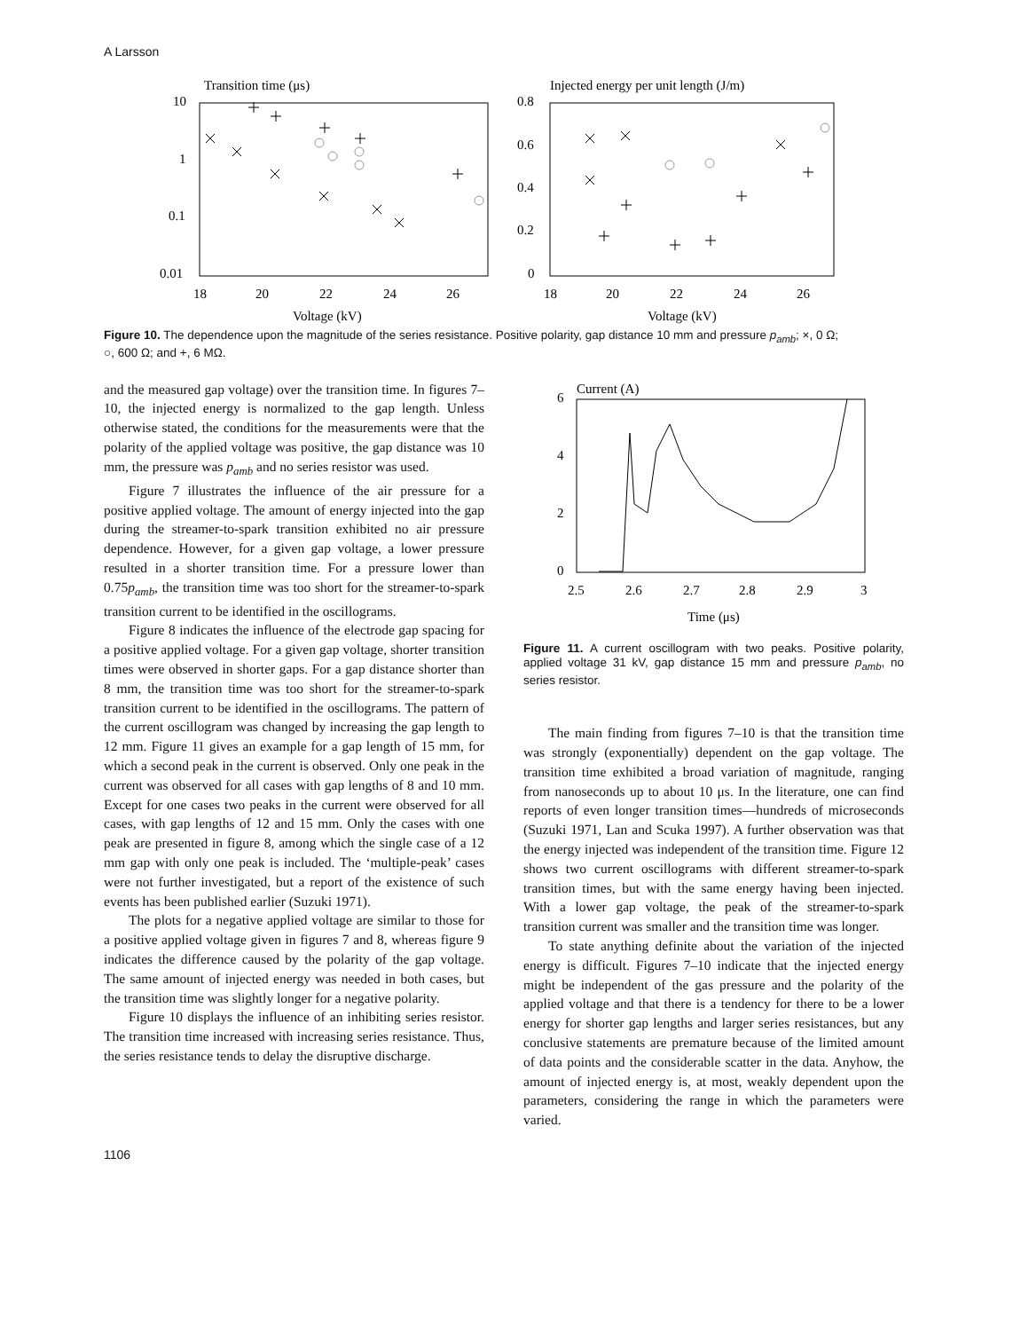A Larsson
Transition time (μs)
10
1
0.1
0.01
18
20
22
24
26
Voltage (kV)
Injected energy per unit length (J/m)
0.8
0.6
0.4
0.2
0
18
20
22
24
26
Voltage (kV)
Figure 10. The dependence upon the magnitude of the series resistance. Positive polarity, gap distance 10 mm and pressure p<sub>amb</sub>; ×, 0 Ω; ○, 600 Ω; and +, 6 MΩ.
and the measured gap voltage) over the transition time. In figures 7–10, the injected energy is normalized to the gap length. Unless otherwise stated, the conditions for the measurements were that the polarity of the applied voltage was positive, the gap distance was 10 mm, the pressure was p<sub>amb</sub> and no series resistor was used.
Figure 7 illustrates the influence of the air pressure for a positive applied voltage. The amount of energy injected into the gap during the streamer-to-spark transition exhibited no air pressure dependence. However, for a given gap voltage, a lower pressure resulted in a shorter transition time. For a pressure lower than 0.75p<sub>amb</sub>, the transition time was too short for the streamer-to-spark transition current to be identified in the oscillograms.
Figure 8 indicates the influence of the electrode gap spacing for a positive applied voltage. For a given gap voltage, shorter transition times were observed in shorter gaps. For a gap distance shorter than 8 mm, the transition time was too short for the streamer-to-spark transition current to be identified in the oscillograms. The pattern of the current oscillogram was changed by increasing the gap length to 12 mm. Figure 11 gives an example for a gap length of 15 mm, for which a second peak in the current is observed. Only one peak in the current was observed for all cases with gap lengths of 8 and 10 mm. Except for one cases two peaks in the current were observed for all cases, with gap lengths of 12 and 15 mm. Only the cases with one peak are presented in figure 8, among which the single case of a 12 mm gap with only one peak is included. The ‘multiple-peak’ cases were not further investigated, but a report of the existence of such events has been published earlier (Suzuki 1971).
The plots for a negative applied voltage are similar to those for a positive applied voltage given in figures 7 and 8, whereas figure 9 indicates the difference caused by the polarity of the gap voltage. The same amount of injected energy was needed in both cases, but the transition time was slightly longer for a negative polarity.
Figure 10 displays the influence of an inhibiting series resistor. The transition time increased with increasing series resistance. Thus, the series resistance tends to delay the disruptive discharge.
Current (A)
6
4
2
0
2.5
2.6
2.7
2.8
2.9
3
Time (μs)
Figure 11. A current oscillogram with two peaks. Positive polarity, applied voltage 31 kV, gap distance 15 mm and pressure p<sub>amb</sub>, no series resistor.
The main finding from figures 7–10 is that the transition time was strongly (exponentially) dependent on the gap voltage. The transition time exhibited a broad variation of magnitude, ranging from nanoseconds up to about 10 μs. In the literature, one can find reports of even longer transition times—hundreds of microseconds (Suzuki 1971, Lan and Scuka 1997). A further observation was that the energy injected was independent of the transition time. Figure 12 shows two current oscillograms with different streamer-to-spark transition times, but with the same energy having been injected. With a lower gap voltage, the peak of the streamer-to-spark transition current was smaller and the transition time was longer.
To state anything definite about the variation of the injected energy is difficult. Figures 7–10 indicate that the injected energy might be independent of the gas pressure and the polarity of the applied voltage and that there is a tendency for there to be a lower energy for shorter gap lengths and larger series resistances, but any conclusive statements are premature because of the limited amount of data points and the considerable scatter in the data. Anyhow, the amount of injected energy is, at most, weakly dependent upon the parameters, considering the range in which the parameters were varied.
1106